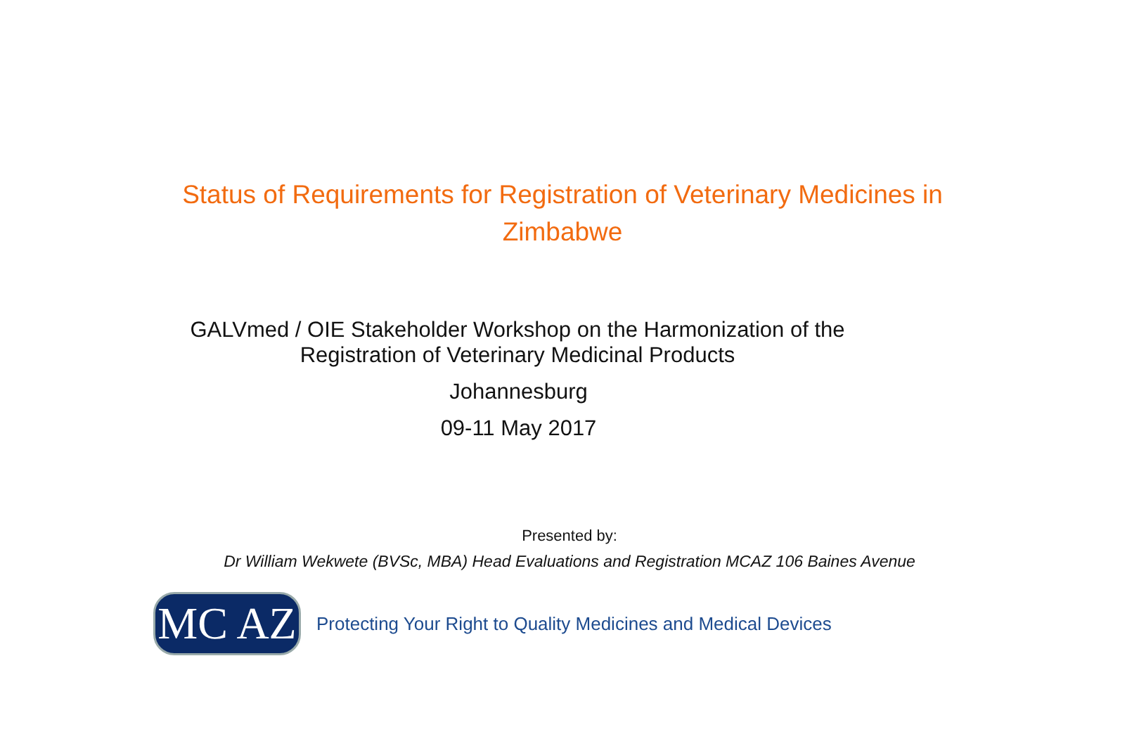Status of Requirements for Registration of Veterinary Medicines in Zimbabwe
GALVmed / OIE Stakeholder Workshop on the Harmonization of the Registration of Veterinary Medicinal Products
Johannesburg
09-11 May 2017
Presented by:
Dr William Wekwete (BVSc, MBA) Head Evaluations and Registration MCAZ 106 Baines Avenue
MC AZ
Protecting Your Right to Quality Medicines and Medical Devices